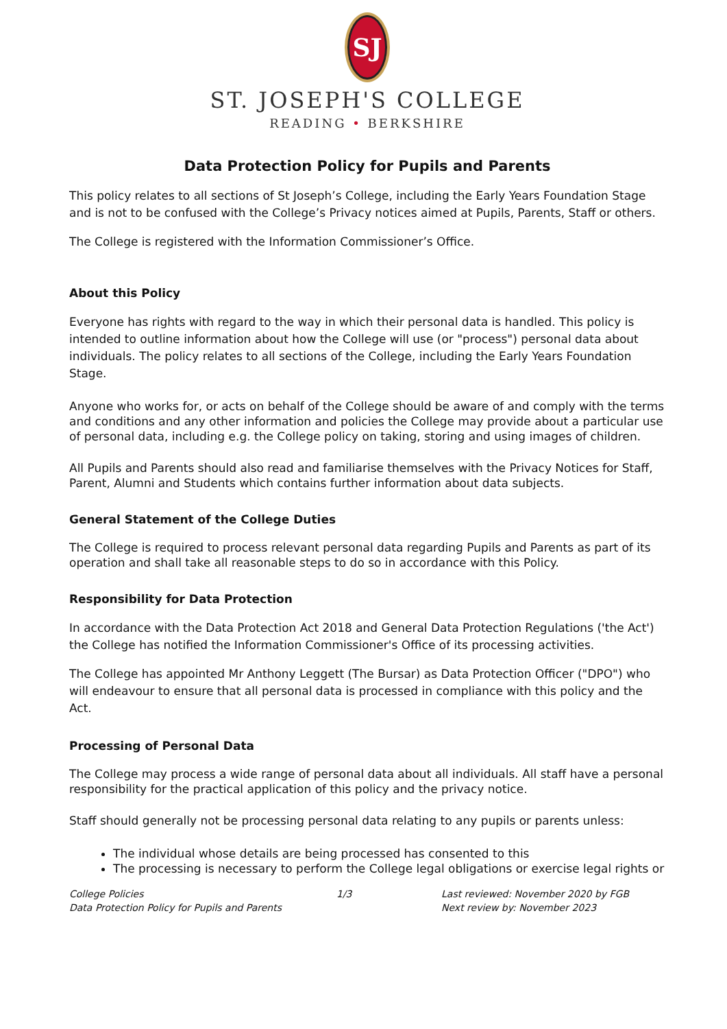SJ
ST. JOSEPH'S COLLEGE
READING • BERKSHIRE
Data Protection Policy for Pupils and Parents
This policy relates to all sections of St Joseph’s College, including the Early Years Foundation Stage and is not to be confused with the College’s Privacy notices aimed at Pupils, Parents, Staff or others.
The College is registered with the Information Commissioner’s Office.
About this Policy
Everyone has rights with regard to the way in which their personal data is handled. This policy is intended to outline information about how the College will use (or "process") personal data about individuals. The policy relates to all sections of the College, including the Early Years Foundation Stage.
Anyone who works for, or acts on behalf of the College should be aware of and comply with the terms and conditions and any other information and policies the College may provide about a particular use of personal data, including e.g. the College policy on taking, storing and using images of children.
All Pupils and Parents should also read and familiarise themselves with the Privacy Notices for Staff, Parent, Alumni and Students which contains further information about data subjects.
General Statement of the College Duties
The College is required to process relevant personal data regarding Pupils and Parents as part of its operation and shall take all reasonable steps to do so in accordance with this Policy.
Responsibility for Data Protection
In accordance with the Data Protection Act 2018 and General Data Protection Regulations ('the Act') the College has notified the Information Commissioner's Office of its processing activities.
The College has appointed Mr Anthony Leggett (The Bursar) as Data Protection Officer ("DPO") who will endeavour to ensure that all personal data is processed in compliance with this policy and the Act.
Processing of Personal Data
The College may process a wide range of personal data about all individuals. All staff have a personal responsibility for the practical application of this policy and the privacy notice.
Staff should generally not be processing personal data relating to any pupils or parents unless:
The individual whose details are being processed has consented to this
The processing is necessary to perform the College legal obligations or exercise legal rights or
College Policies
Data Protection Policy for Pupils and Parents
1/3 Last reviewed: November 2020 by FGB
Next review by: November 2023